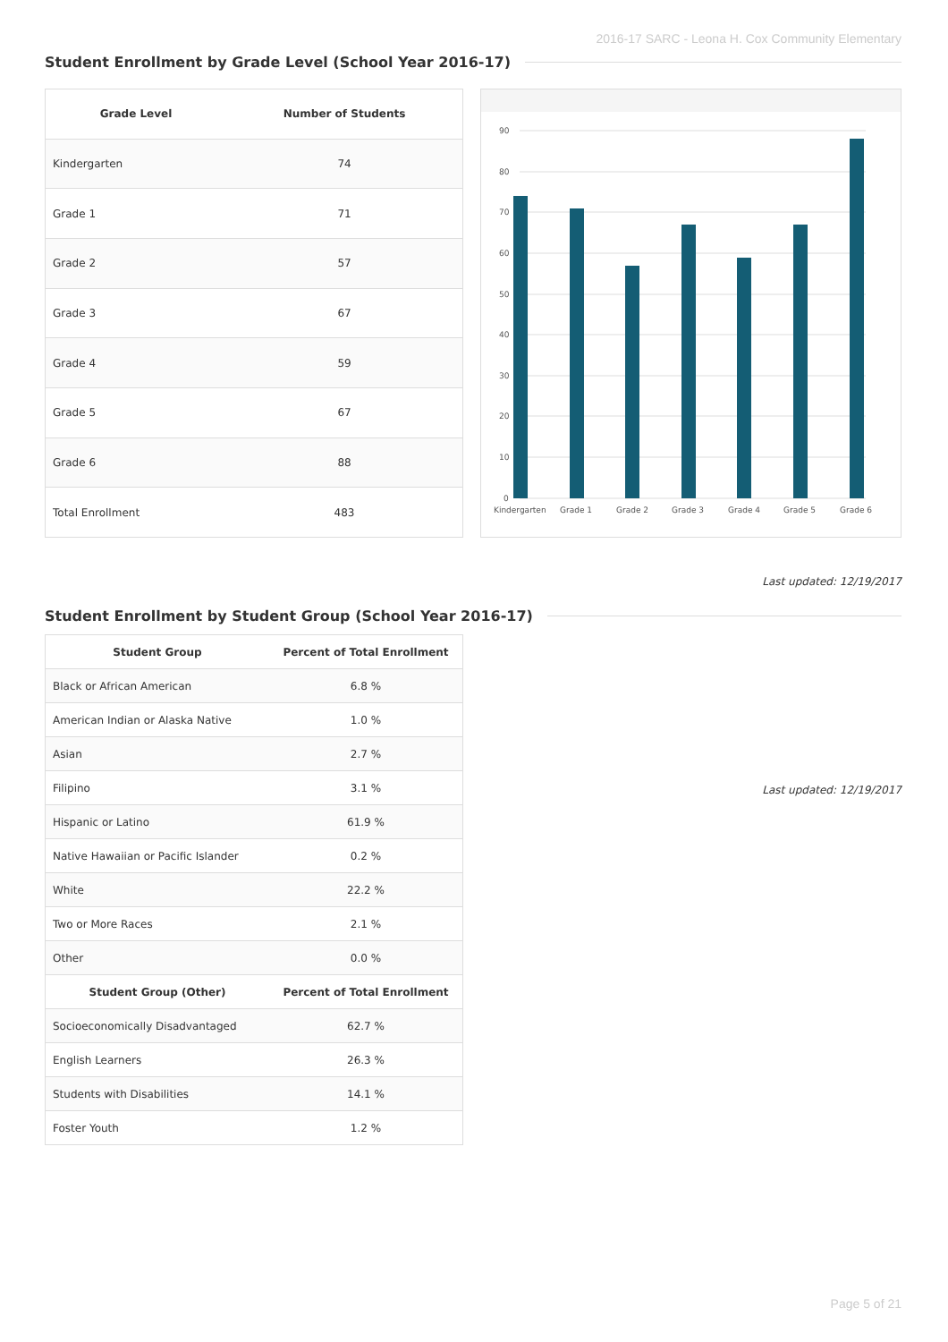2016-17 SARC - Leona H. Cox Community Elementary
Student Enrollment by Grade Level (School Year 2016-17)
| Grade Level | Number of Students |
| --- | --- |
| Kindergarten | 74 |
| Grade 1 | 71 |
| Grade 2 | 57 |
| Grade 3 | 67 |
| Grade 4 | 59 |
| Grade 5 | 67 |
| Grade 6 | 88 |
| Total Enrollment | 483 |
90
80
70
60
50
40
30
20
10
0
Kindergarten
Grade 1
Grade 2
Grade 3
Grade 4
Grade 5
Grade 6
Last updated: 12/19/2017
Student Enrollment by Student Group (School Year 2016-17)
| Student Group | Percent of Total Enrollment |
| --- | --- |
| Black or African American | 6.8 % |
| American Indian or Alaska Native | 1.0 % |
| Asian | 2.7 % |
| Filipino | 3.1 % |
| Hispanic or Latino | 61.9 % |
| Native Hawaiian or Pacific Islander | 0.2 % |
| White | 22.2 % |
| Two or More Races | 2.1 % |
| Other | 0.0 % |
| Student Group (Other) | Percent of Total Enrollment |
| Socioeconomically Disadvantaged | 62.7 % |
| English Learners | 26.3 % |
| Students with Disabilities | 14.1 % |
| Foster Youth | 1.2 % |
Last updated: 12/19/2017
Page 5 of 21